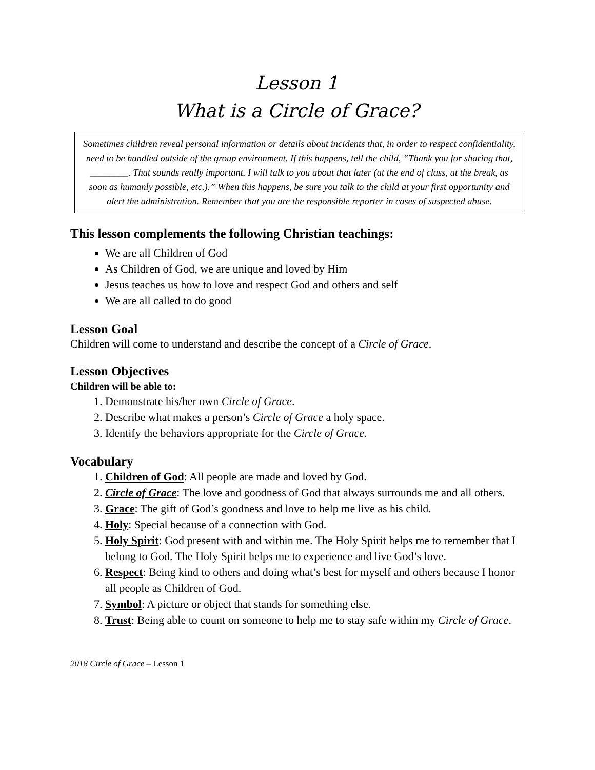Lesson 1
What is a Circle of Grace?
Sometimes children reveal personal information or details about incidents that, in order to respect confidentiality, need to be handled outside of the group environment. If this happens, tell the child, “Thank you for sharing that, ________. That sounds really important. I will talk to you about that later (at the end of class, at the break, as soon as humanly possible, etc.).” When this happens, be sure you talk to the child at your first opportunity and alert the administration. Remember that you are the responsible reporter in cases of suspected abuse.
This lesson complements the following Christian teachings:
We are all Children of God
As Children of God, we are unique and loved by Him
Jesus teaches us how to love and respect God and others and self
We are all called to do good
Lesson Goal
Children will come to understand and describe the concept of a Circle of Grace.
Lesson Objectives
Children will be able to:
1. Demonstrate his/her own Circle of Grace.
2. Describe what makes a person’s Circle of Grace a holy space.
3. Identify the behaviors appropriate for the Circle of Grace.
Vocabulary
1. Children of God: All people are made and loved by God.
2. Circle of Grace: The love and goodness of God that always surrounds me and all others.
3. Grace: The gift of God’s goodness and love to help me live as his child.
4. Holy: Special because of a connection with God.
5. Holy Spirit: God present with and within me. The Holy Spirit helps me to remember that I belong to God. The Holy Spirit helps me to experience and live God’s love.
6. Respect: Being kind to others and doing what’s best for myself and others because I honor all people as Children of God.
7. Symbol: A picture or object that stands for something else.
8. Trust: Being able to count on someone to help me to stay safe within my Circle of Grace.
2018 Circle of Grace – Lesson 1